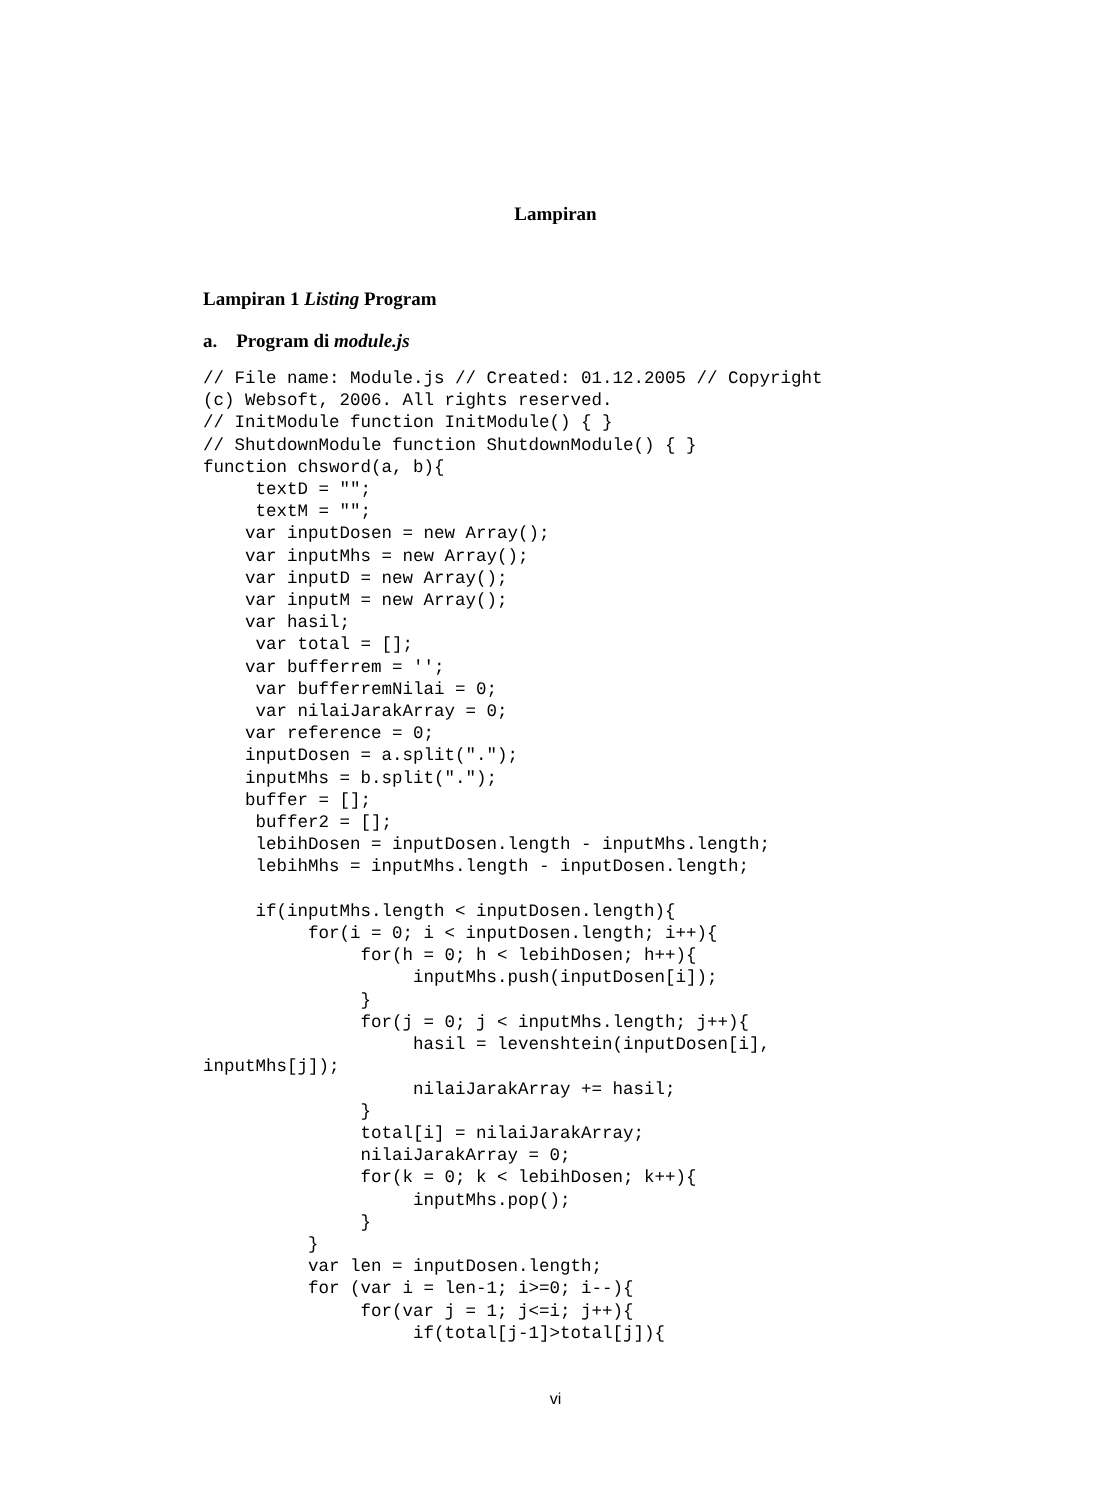Lampiran
Lampiran 1 Listing Program
a. Program di module.js
// File name: Module.js // Created: 01.12.2005 // Copyright
(c) Websoft, 2006. All rights reserved.
// InitModule function InitModule() { }
// ShutdownModule function ShutdownModule() { }
function chsword(a, b){
     textD = "";
     textM = "";
    var inputDosen = new Array();
    var inputMhs = new Array();
    var inputD = new Array();
    var inputM = new Array();
    var hasil;
     var total = [];
    var bufferrem = '';
     var bufferremNilai = 0;
     var nilaiJarakArray = 0;
    var reference = 0;
    inputDosen = a.split(".");
    inputMhs = b.split(".");
    buffer = [];
     buffer2 = [];
     lebihDosen = inputDosen.length - inputMhs.length;
     lebihMhs = inputMhs.length - inputDosen.length;

     if(inputMhs.length < inputDosen.length){
          for(i = 0; i < inputDosen.length; i++){
               for(h = 0; h < lebihDosen; h++){
                    inputMhs.push(inputDosen[i]);
               }
               for(j = 0; j < inputMhs.length; j++){
                    hasil = levenshtein(inputDosen[i],
inputMhs[j]);
                    nilaiJarakArray += hasil;
               }
               total[i] = nilaiJarakArray;
               nilaiJarakArray = 0;
               for(k = 0; k < lebihDosen; k++){
                    inputMhs.pop();
               }
          }
          var len = inputDosen.length;
          for (var i = len-1; i>=0; i--){
               for(var j = 1; j<=i; j++){
                    if(total[j-1]>total[j]){
vi